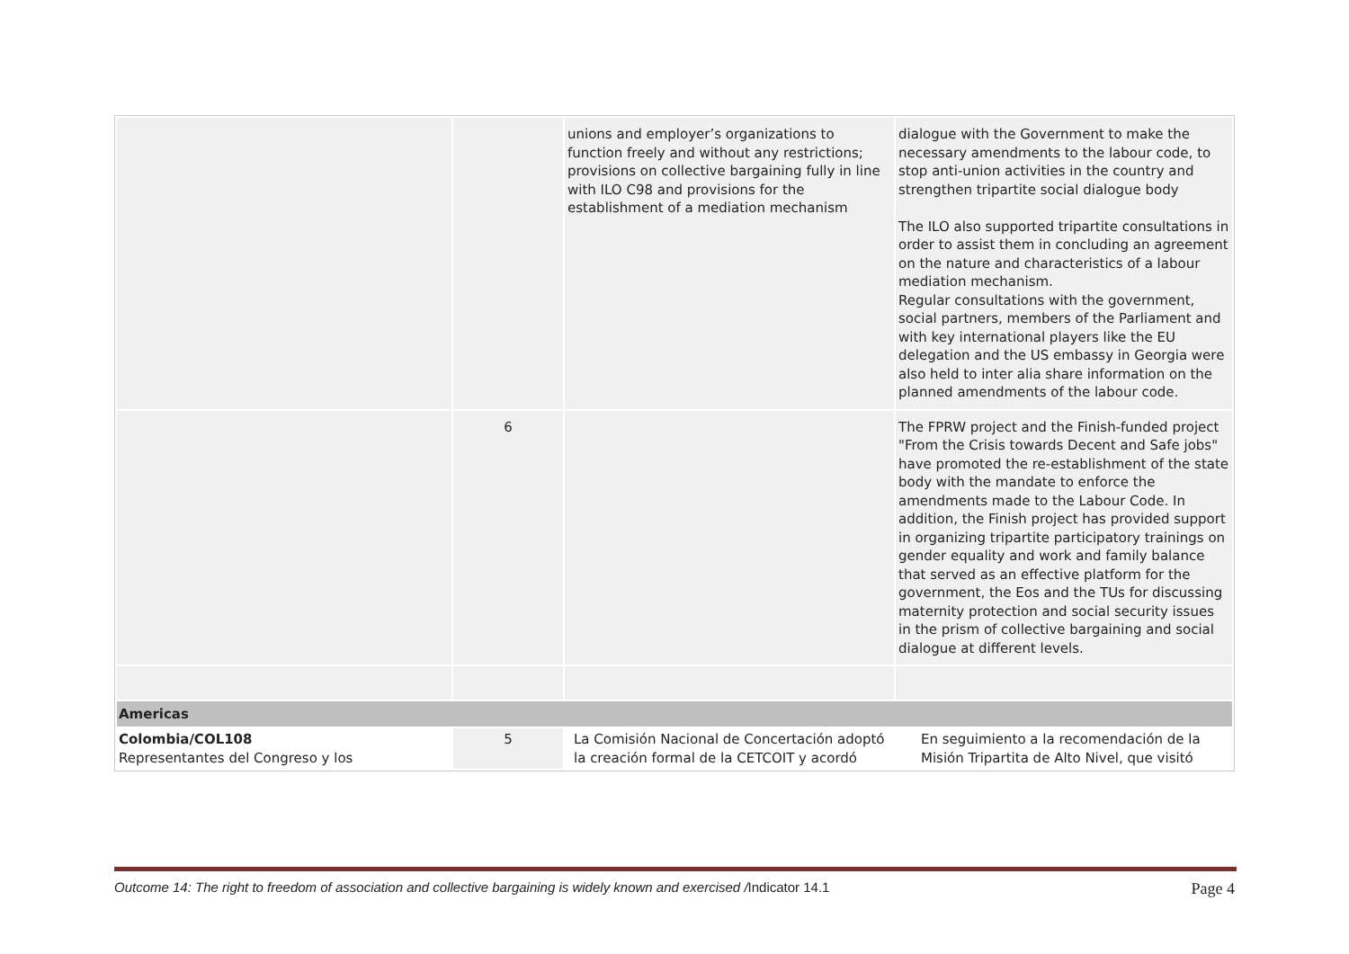| | | unions and employer’s organizations to function freely and without any restrictions; provisions on collective bargaining fully in line with ILO C98 and provisions for the establishment of a mediation mechanism | dialogue with the Government to make the necessary amendments to the labour code, to stop anti-union activities in the country and strengthen tripartite social dialogue body The ILO also supported tripartite consultations in order to assist them in concluding an agreement on the nature and characteristics of a labour mediation mechanism. Regular consultations with the government, social partners, members of the Parliament and with key international players like the EU delegation and the US embassy in Georgia were also held to inter alia share information on the planned amendments of the labour code. |
| | 6 | | The FPRW project and the Finish-funded project "From the Crisis towards Decent and Safe jobs" have promoted the re-establishment of the state body with the mandate to enforce the amendments made to the Labour Code. In addition, the Finish project has provided support in organizing tripartite participatory trainings on gender equality and work and family balance that served as an effective platform for the government, the Eos and the TUs for discussing maternity protection and social security issues in the prism of collective bargaining and social dialogue at different levels. |
| Americas | | | |
| Colombia/COL108 Representantes del Congreso y los | 5 | La Comisión Nacional de Concertación adoptó la creación formal de la CETCOIT y acordó | En seguimiento a la recomendación de la Misión Tripartita de Alto Nivel, que visitó |
Outcome 14: The right to freedom of association and collective bargaining is widely known and exercised /Indicator 14.1 Page 4